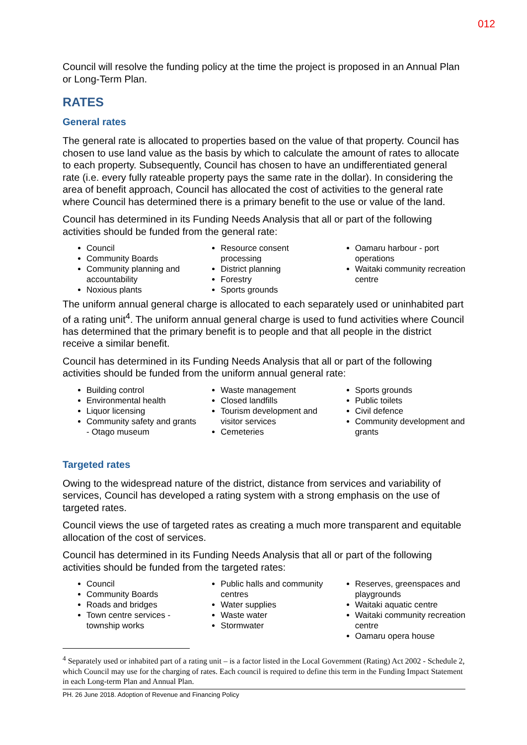012
Council will resolve the funding policy at the time the project is proposed in an Annual Plan or Long-Term Plan.
RATES
General rates
The general rate is allocated to properties based on the value of that property. Council has chosen to use land value as the basis by which to calculate the amount of rates to allocate to each property. Subsequently, Council has chosen to have an undifferentiated general rate (i.e. every fully rateable property pays the same rate in the dollar). In considering the area of benefit approach, Council has allocated the cost of activities to the general rate where Council has determined there is a primary benefit to the use or value of the land.
Council has determined in its Funding Needs Analysis that all or part of the following activities should be funded from the general rate:
Council
Community Boards
Community planning and accountability
Noxious plants
Resource consent processing
District planning
Forestry
Sports grounds
Oamaru harbour - port operations
Waitaki community recreation centre
The uniform annual general charge is allocated to each separately used or uninhabited part of a rating unit<sup>4</sup>. The uniform annual general charge is used to fund activities where Council has determined that the primary benefit is to people and that all people in the district receive a similar benefit.
Council has determined in its Funding Needs Analysis that all or part of the following activities should be funded from the uniform annual general rate:
Building control
Environmental health
Liquor licensing
Community safety and grants - Otago museum
Waste management
Closed landfills
Tourism development and visitor services
Cemeteries
Sports grounds
Public toilets
Civil defence
Community development and grants
Targeted rates
Owing to the widespread nature of the district, distance from services and variability of services, Council has developed a rating system with a strong emphasis on the use of targeted rates.
Council views the use of targeted rates as creating a much more transparent and equitable allocation of the cost of services.
Council has determined in its Funding Needs Analysis that all or part of the following activities should be funded from the targeted rates:
Council
Community Boards
Roads and bridges
Town centre services - township works
Public halls and community centres
Water supplies
Waste water
Stormwater
Reserves, greenspaces and playgrounds
Waitaki aquatic centre
Waitaki community recreation centre
Oamaru opera house
<sup>4</sup> Separately used or inhabited part of a rating unit – is a factor listed in the Local Government (Rating) Act 2002 - Schedule 2, which Council may use for the charging of rates. Each council is required to define this term in the Funding Impact Statement in each Long-term Plan and Annual Plan.
PH. 26 June 2018. Adoption of Revenue and Financing Policy